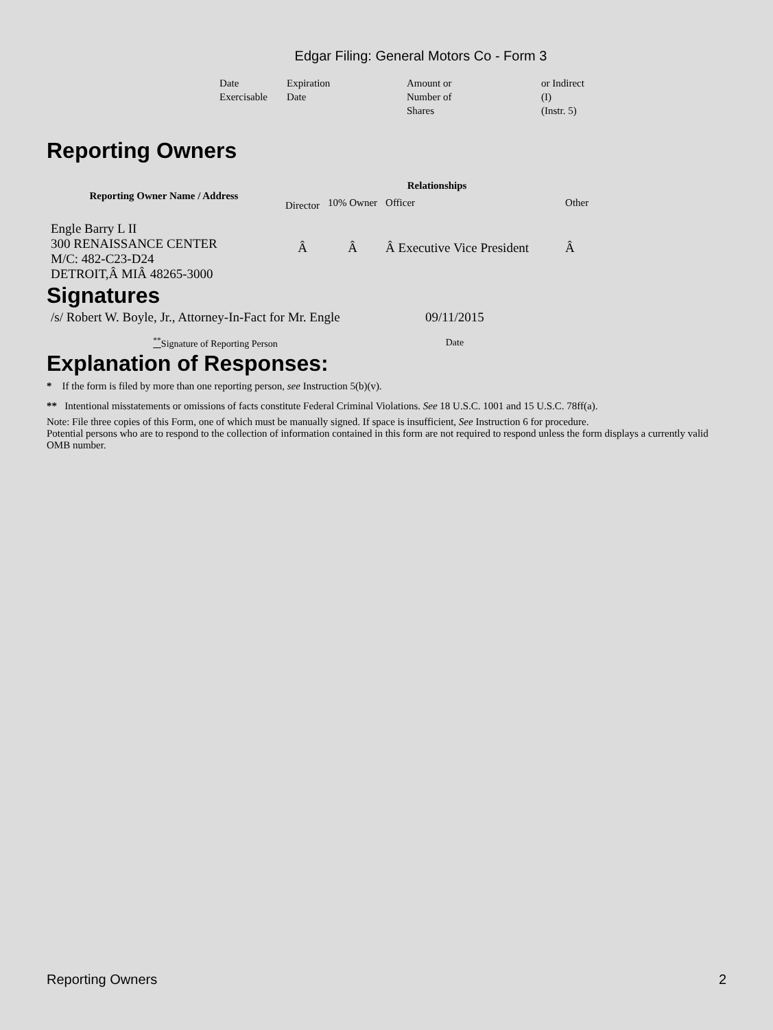Edgar Filing: General Motors Co - Form 3
Date
Exercisable
Expiration
Date
Amount or
Number of
Shares
or Indirect
(I)
(Instr. 5)
Reporting Owners
| Reporting Owner Name / Address | Relationships | | | |
| --- | --- | --- | --- | --- |
| | Director | 10% Owner | Officer | Other |
| Engle Barry L II 300 RENAISSANCE CENTER M/C: 482-C23-D24 DETROIT,Â MIÂ 48265-3000 | Â | Â | Â Executive Vice President | Â |
Signatures
| /s/ Robert W. Boyle, Jr., Attorney-In-Fact for Mr. Engle | 09/11/2015 |
| <sup>**</sup> Signature of Reporting Person | Date |
Explanation of Responses:
* If the form is filed by more than one reporting person, see Instruction 5(b)(v).
** Intentional misstatements or omissions of facts constitute Federal Criminal Violations. See 18 U.S.C. 1001 and 15 U.S.C. 78ff(a).
Note: File three copies of this Form, one of which must be manually signed. If space is insufficient, See Instruction 6 for procedure.
Potential persons who are to respond to the collection of information contained in this form are not required to respond unless the form displays a currently valid OMB number.
Reporting Owners 2